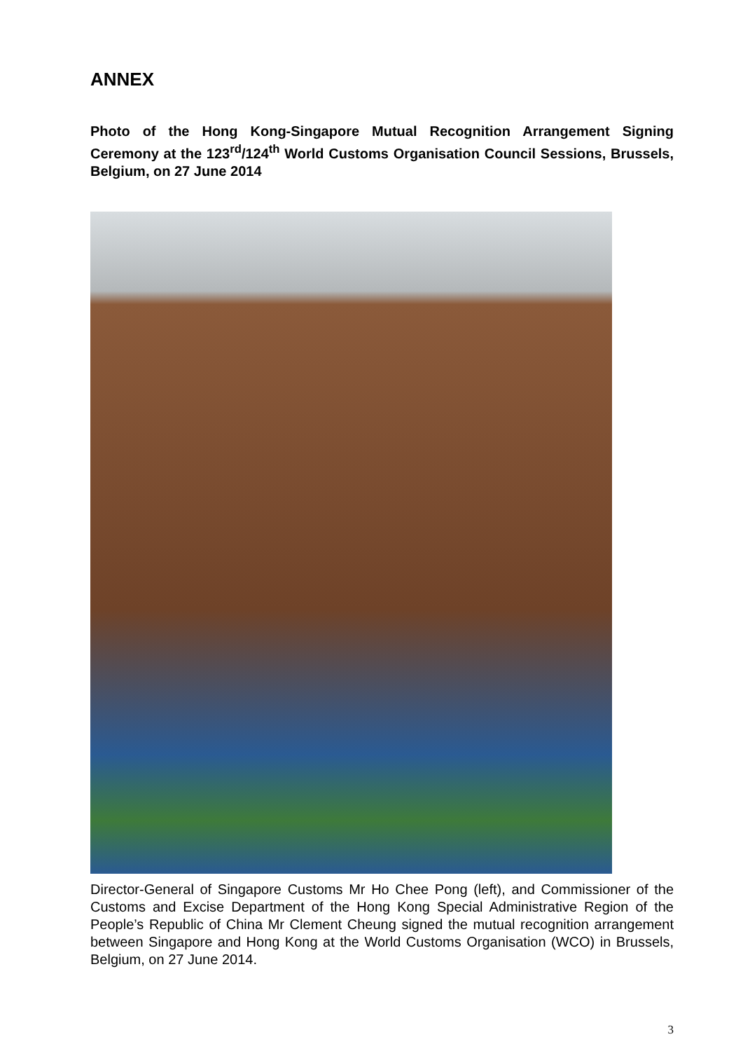ANNEX
Photo of the Hong Kong-Singapore Mutual Recognition Arrangement Signing Ceremony at the 123<sup>rd</sup>/124<sup>th</sup> World Customs Organisation Council Sessions, Brussels, Belgium, on 27 June 2014
Director-General of Singapore Customs Mr Ho Chee Pong (left), and Commissioner of the Customs and Excise Department of the Hong Kong Special Administrative Region of the People’s Republic of China Mr Clement Cheung signed the mutual recognition arrangement between Singapore and Hong Kong at the World Customs Organisation (WCO) in Brussels, Belgium, on 27 June 2014.
3